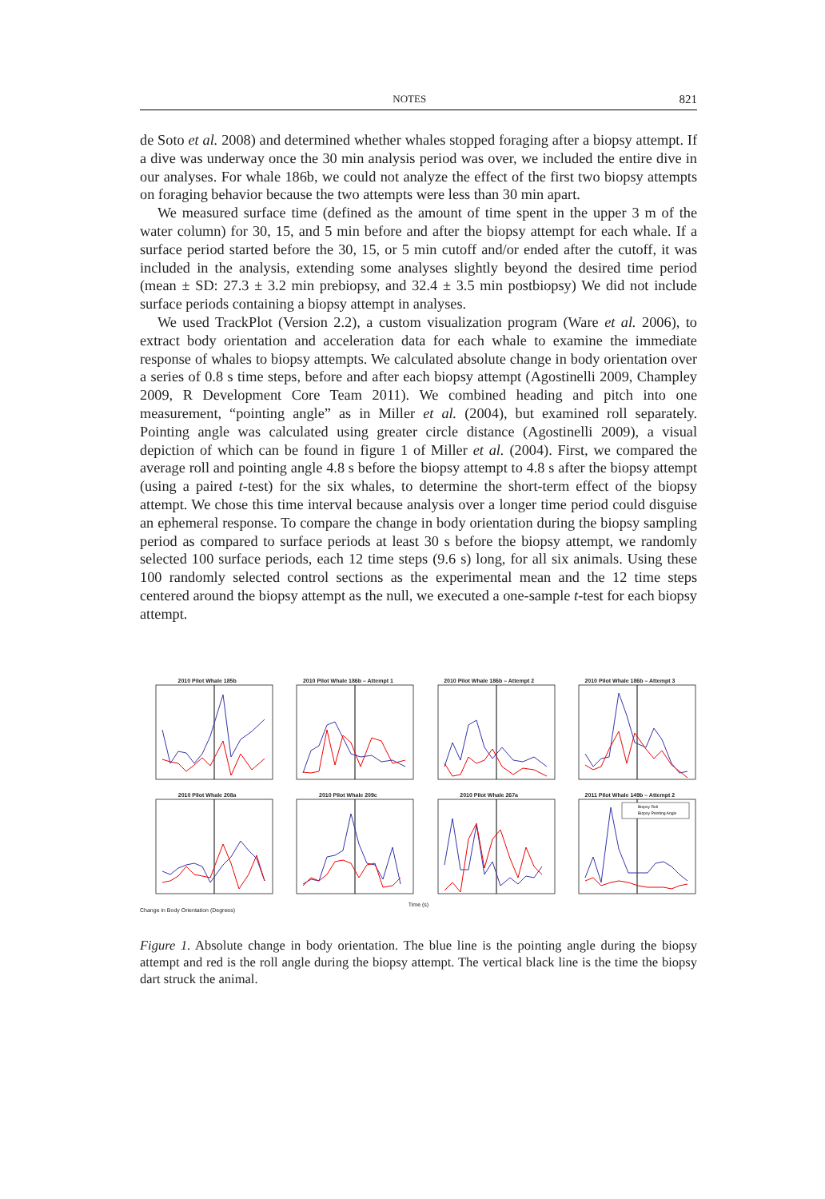NOTES 821
de Soto et al. 2008) and determined whether whales stopped foraging after a biopsy attempt. If a dive was underway once the 30 min analysis period was over, we included the entire dive in our analyses. For whale 186b, we could not analyze the effect of the first two biopsy attempts on foraging behavior because the two attempts were less than 30 min apart.
We measured surface time (defined as the amount of time spent in the upper 3 m of the water column) for 30, 15, and 5 min before and after the biopsy attempt for each whale. If a surface period started before the 30, 15, or 5 min cutoff and/or ended after the cutoff, it was included in the analysis, extending some analyses slightly beyond the desired time period (mean ± SD: 27.3 ± 3.2 min prebiopsy, and 32.4 ± 3.5 min postbiopsy) We did not include surface periods containing a biopsy attempt in analyses.
We used TrackPlot (Version 2.2), a custom visualization program (Ware et al. 2006), to extract body orientation and acceleration data for each whale to examine the immediate response of whales to biopsy attempts. We calculated absolute change in body orientation over a series of 0.8 s time steps, before and after each biopsy attempt (Agostinelli 2009, Champley 2009, R Development Core Team 2011). We combined heading and pitch into one measurement, “pointing angle” as in Miller et al. (2004), but examined roll separately. Pointing angle was calculated using greater circle distance (Agostinelli 2009), a visual depiction of which can be found in figure 1 of Miller et al. (2004). First, we compared the average roll and pointing angle 4.8 s before the biopsy attempt to 4.8 s after the biopsy attempt (using a paired t-test) for the six whales, to determine the short-term effect of the biopsy attempt. We chose this time interval because analysis over a longer time period could disguise an ephemeral response. To compare the change in body orientation during the biopsy sampling period as compared to surface periods at least 30 s before the biopsy attempt, we randomly selected 100 surface periods, each 12 time steps (9.6 s) long, for all six animals. Using these 100 randomly selected control sections as the experimental mean and the 12 time steps centered around the biopsy attempt as the null, we executed a one-sample t-test for each biopsy attempt.
2010 Pilot Whale 185b
2010 Pilot Whale 186b – Attempt 1
2010 Pilot Whale 186b – Attempt 2
2010 Pilot Whale 186b – Attempt 3
2010 Pilot Whale 208a
2010 Pilot Whale 209c
2010 Pilot Whale 267a
2011 Pilot Whale 149b – Attempt 2
Biopsy Roll
Biopsy Pointing Angle
Time (s)
Change in Body Orientation (Degrees)
Figure 1. Absolute change in body orientation. The blue line is the pointing angle during the biopsy attempt and red is the roll angle during the biopsy attempt. The vertical black line is the time the biopsy dart struck the animal.